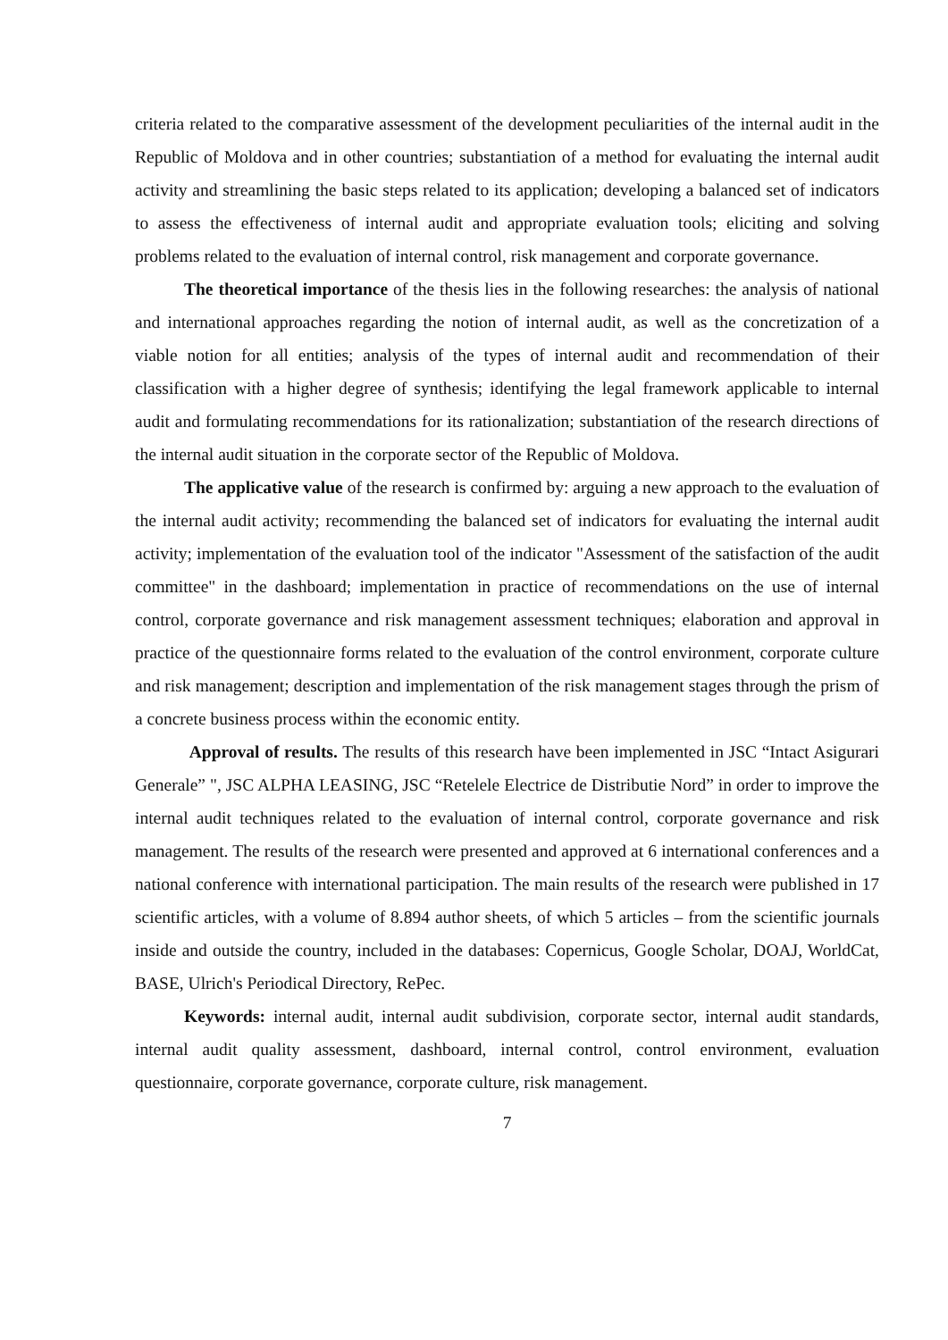criteria related to the comparative assessment of the development peculiarities of the internal audit in the Republic of Moldova and in other countries; substantiation of a method for evaluating the internal audit activity and streamlining the basic steps related to its application; developing a balanced set of indicators to assess the effectiveness of internal audit and appropriate evaluation tools; eliciting and solving problems related to the evaluation of internal control, risk management and corporate governance.
The theoretical importance of the thesis lies in the following researches: the analysis of national and international approaches regarding the notion of internal audit, as well as the concretization of a viable notion for all entities; analysis of the types of internal audit and recommendation of their classification with a higher degree of synthesis; identifying the legal framework applicable to internal audit and formulating recommendations for its rationalization; substantiation of the research directions of the internal audit situation in the corporate sector of the Republic of Moldova.
The applicative value of the research is confirmed by: arguing a new approach to the evaluation of the internal audit activity; recommending the balanced set of indicators for evaluating the internal audit activity; implementation of the evaluation tool of the indicator "Assessment of the satisfaction of the audit committee" in the dashboard; implementation in practice of recommendations on the use of internal control, corporate governance and risk management assessment techniques; elaboration and approval in practice of the questionnaire forms related to the evaluation of the control environment, corporate culture and risk management; description and implementation of the risk management stages through the prism of a concrete business process within the economic entity.
Approval of results. The results of this research have been implemented in JSC “Intact Asigurari Generale” ", JSC ALPHA LEASING, JSC “Retelele Electrice de Distributie Nord” in order to improve the internal audit techniques related to the evaluation of internal control, corporate governance and risk management. The results of the research were presented and approved at 6 international conferences and a national conference with international participation. The main results of the research were published in 17 scientific articles, with a volume of 8.894 author sheets, of which 5 articles – from the scientific journals inside and outside the country, included in the databases: Copernicus, Google Scholar, DOAJ, WorldCat, BASE, Ulrich's Periodical Directory, RePec.
Keywords: internal audit, internal audit subdivision, corporate sector, internal audit standards, internal audit quality assessment, dashboard, internal control, control environment, evaluation questionnaire, corporate governance, corporate culture, risk management.
7